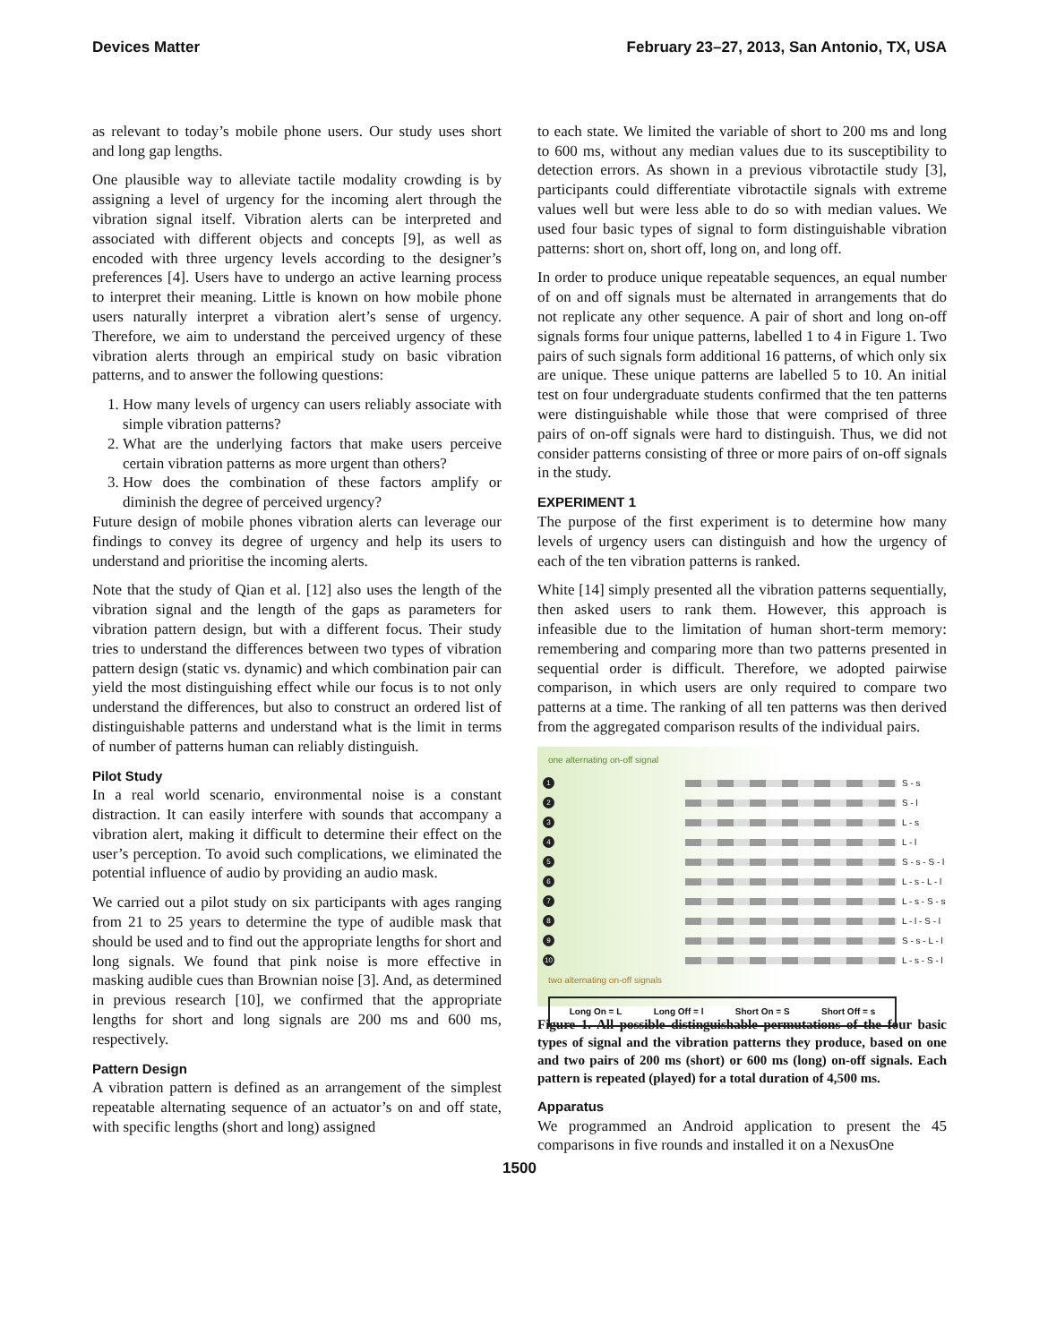Devices Matter February 23–27, 2013, San Antonio, TX, USA
as relevant to today’s mobile phone users. Our study uses short and long gap lengths.
One plausible way to alleviate tactile modality crowding is by assigning a level of urgency for the incoming alert through the vibration signal itself. Vibration alerts can be interpreted and associated with different objects and concepts [9], as well as encoded with three urgency levels according to the designer’s preferences [4]. Users have to undergo an active learning process to interpret their meaning. Little is known on how mobile phone users naturally interpret a vibration alert’s sense of urgency. Therefore, we aim to understand the perceived urgency of these vibration alerts through an empirical study on basic vibration patterns, and to answer the following questions:
1. How many levels of urgency can users reliably associate with simple vibration patterns?
2. What are the underlying factors that make users perceive certain vibration patterns as more urgent than others?
3. How does the combination of these factors amplify or diminish the degree of perceived urgency?
Future design of mobile phones vibration alerts can leverage our findings to convey its degree of urgency and help its users to understand and prioritise the incoming alerts.
Note that the study of Qian et al. [12] also uses the length of the vibration signal and the length of the gaps as parameters for vibration pattern design, but with a different focus. Their study tries to understand the differences between two types of vibration pattern design (static vs. dynamic) and which combination pair can yield the most distinguishing effect while our focus is to not only understand the differences, but also to construct an ordered list of distinguishable patterns and understand what is the limit in terms of number of patterns human can reliably distinguish.
Pilot Study
In a real world scenario, environmental noise is a constant distraction. It can easily interfere with sounds that accompany a vibration alert, making it difficult to determine their effect on the user’s perception. To avoid such complications, we eliminated the potential influence of audio by providing an audio mask.
We carried out a pilot study on six participants with ages ranging from 21 to 25 years to determine the type of audible mask that should be used and to find out the appropriate lengths for short and long signals. We found that pink noise is more effective in masking audible cues than Brownian noise [3]. And, as determined in previous research [10], we confirmed that the appropriate lengths for short and long signals are 200 ms and 600 ms, respectively.
Pattern Design
A vibration pattern is defined as an arrangement of the simplest repeatable alternating sequence of an actuator’s on and off state, with specific lengths (short and long) assigned
to each state. We limited the variable of short to 200 ms and long to 600 ms, without any median values due to its susceptibility to detection errors. As shown in a previous vibrotactile study [3], participants could differentiate vibrotactile signals with extreme values well but were less able to do so with median values. We used four basic types of signal to form distinguishable vibration patterns: short on, short off, long on, and long off.
In order to produce unique repeatable sequences, an equal number of on and off signals must be alternated in arrangements that do not replicate any other sequence. A pair of short and long on-off signals forms four unique patterns, labelled 1 to 4 in Figure 1. Two pairs of such signals form additional 16 patterns, of which only six are unique. These unique patterns are labelled 5 to 10. An initial test on four undergraduate students confirmed that the ten patterns were distinguishable while those that were comprised of three pairs of on-off signals were hard to distinguish. Thus, we did not consider patterns consisting of three or more pairs of on-off signals in the study.
EXPERIMENT 1
The purpose of the first experiment is to determine how many levels of urgency users can distinguish and how the urgency of each of the ten vibration patterns is ranked.
White [14] simply presented all the vibration patterns sequentially, then asked users to rank them. However, this approach is infeasible due to the limitation of human short-term memory: remembering and comparing more than two patterns presented in sequential order is difficult. Therefore, we adopted pairwise comparison, in which users are only required to compare two patterns at a time. The ranking of all ten patterns was then derived from the aggregated comparison results of the individual pairs.
one alternating on-off signal
1 S - s
2 S - l
3 L - s
4 L - l
5 S - s - S - l
6 L - s - L - l
7 L - s - S - s
8 L - l - S - l
9 S - s - L - l
10 L - s - S - l
two alternating on-off signals
Long On = L Long Off = l Short On = S Short Off = s
Figure 1. All possible distinguishable permutations of the four basic types of signal and the vibration patterns they produce, based on one and two pairs of 200 ms (short) or 600 ms (long) on-off signals. Each pattern is repeated (played) for a total duration of 4,500 ms.
Apparatus
We programmed an Android application to present the 45 comparisons in five rounds and installed it on a NexusOne
1500